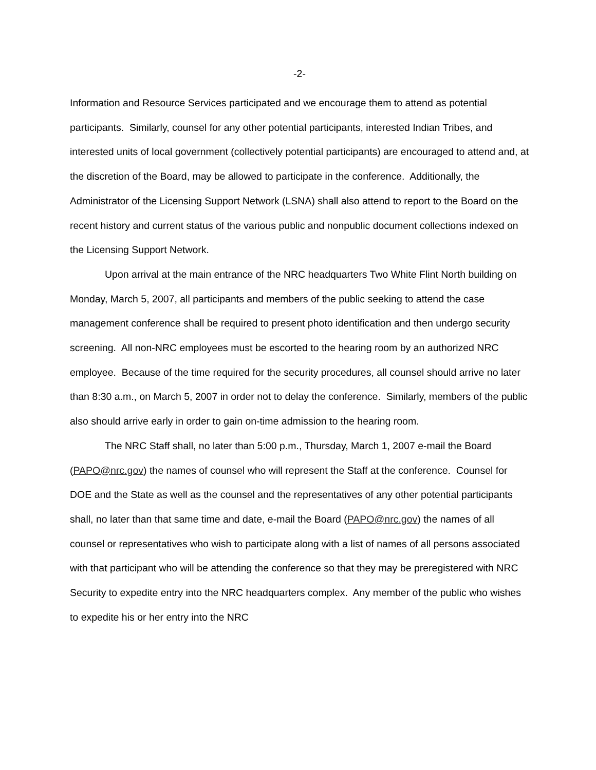-2-
Information and Resource Services participated and we encourage them to attend as potential participants. Similarly, counsel for any other potential participants, interested Indian Tribes, and interested units of local government (collectively potential participants) are encouraged to attend and, at the discretion of the Board, may be allowed to participate in the conference. Additionally, the Administrator of the Licensing Support Network (LSNA) shall also attend to report to the Board on the recent history and current status of the various public and nonpublic document collections indexed on the Licensing Support Network.
Upon arrival at the main entrance of the NRC headquarters Two White Flint North building on Monday, March 5, 2007, all participants and members of the public seeking to attend the case management conference shall be required to present photo identification and then undergo security screening. All non-NRC employees must be escorted to the hearing room by an authorized NRC employee. Because of the time required for the security procedures, all counsel should arrive no later than 8:30 a.m., on March 5, 2007 in order not to delay the conference. Similarly, members of the public also should arrive early in order to gain on-time admission to the hearing room.
The NRC Staff shall, no later than 5:00 p.m., Thursday, March 1, 2007 e-mail the Board (PAPO@nrc.gov) the names of counsel who will represent the Staff at the conference. Counsel for DOE and the State as well as the counsel and the representatives of any other potential participants shall, no later than that same time and date, e-mail the Board (PAPO@nrc.gov) the names of all counsel or representatives who wish to participate along with a list of names of all persons associated with that participant who will be attending the conference so that they may be preregistered with NRC Security to expedite entry into the NRC headquarters complex. Any member of the public who wishes to expedite his or her entry into the NRC